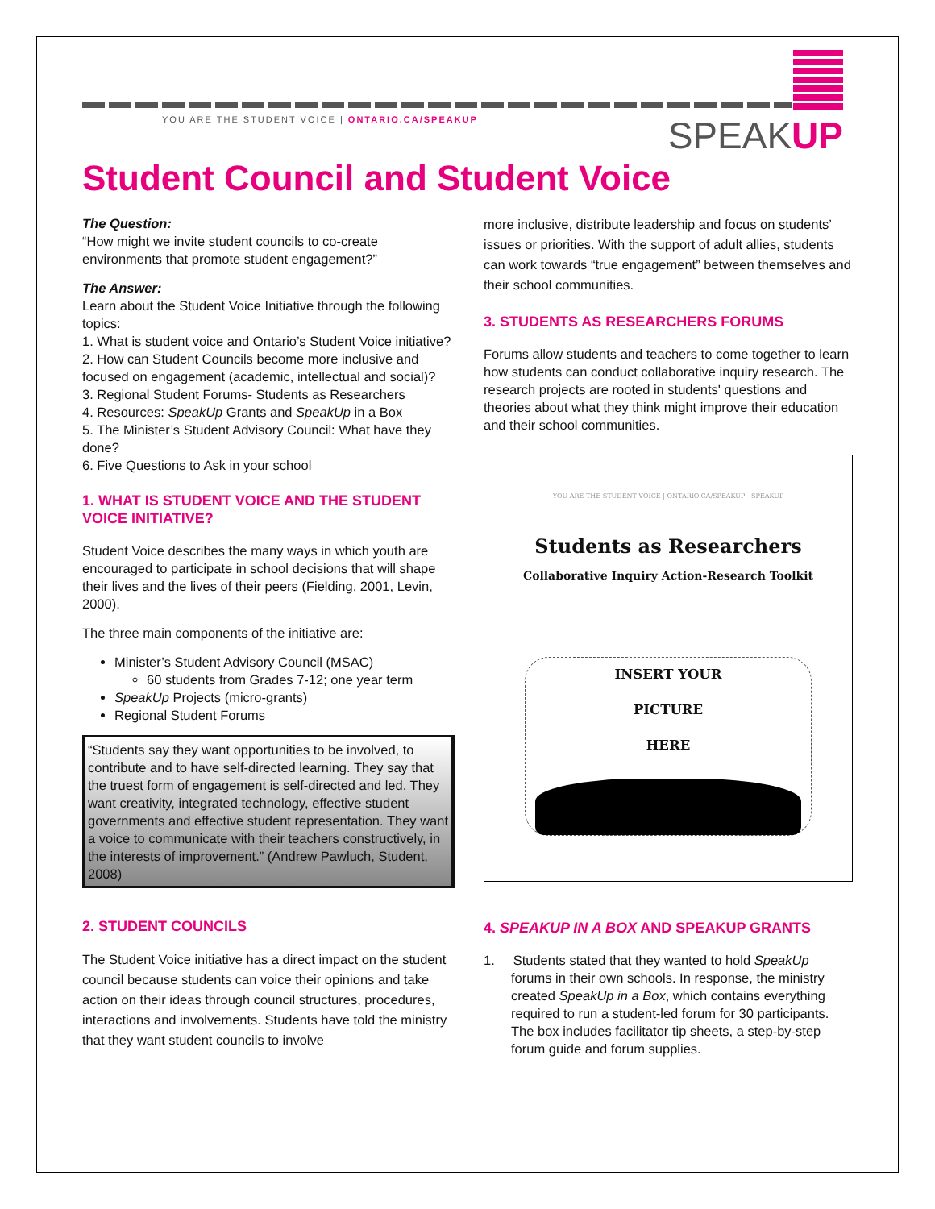YOU ARE THE STUDENT VOICE | ONTARIO.CA/SPEAKUP
SPEAKUP
Student Council and Student Voice
The Question:
“How might we invite student councils to co-create environments that promote student engagement?”
The Answer:
Learn about the Student Voice Initiative through the following topics:
1. What is student voice and Ontario’s Student Voice initiative?
2. How can Student Councils become more inclusive and focused on engagement (academic, intellectual and social)?
3. Regional Student Forums- Students as Researchers
4. Resources: SpeakUp Grants and SpeakUp in a Box
5. The Minister’s Student Advisory Council: What have they done?
6. Five Questions to Ask in your school
1. WHAT IS STUDENT VOICE AND THE STUDENT VOICE INITIATIVE?
Student Voice describes the many ways in which youth are encouraged to participate in school decisions that will shape their lives and the lives of their peers (Fielding, 2001, Levin, 2000).
The three main components of the initiative are:
Minister’s Student Advisory Council (MSAC)
60 students from Grades 7-12; one year term
SpeakUp Projects (micro-grants)
Regional Student Forums
“Students say they want opportunities to be involved, to contribute and to have self-directed learning. They say that the truest form of engagement is self-directed and led. They want creativity, integrated technology, effective student governments and effective student representation. They want a voice to communicate with their teachers constructively, in the interests of improvement.” (Andrew Pawluch, Student, 2008)
2. STUDENT COUNCILS
The Student Voice initiative has a direct impact on the student council because students can voice their opinions and take action on their ideas through council structures, procedures, interactions and involvements. Students have told the ministry that they want student councils to involve
more inclusive, distribute leadership and focus on students’ issues or priorities. With the support of adult allies, students can work towards “true engagement” between themselves and their school communities.
3. STUDENTS AS RESEARCHERS FORUMS
Forums allow students and teachers to come together to learn how students can conduct collaborative inquiry research. The research projects are rooted in students' questions and theories about what they think might improve their education and their school communities.
YOU ARE THE STUDENT VOICE | ONTARIO.CA/SPEAKUP SPEAKUP
Students as Researchers
Collaborative Inquiry Action-Research Toolkit
INSERT YOUR
PICTURE
HERE
4. SPEAKUP IN A BOX AND SPEAKUP GRANTS
1. Students stated that they wanted to hold SpeakUp forums in their own schools. In response, the ministry created SpeakUp in a Box, which contains everything required to run a student-led forum for 30 participants. The box includes facilitator tip sheets, a step-by-step forum guide and forum supplies.